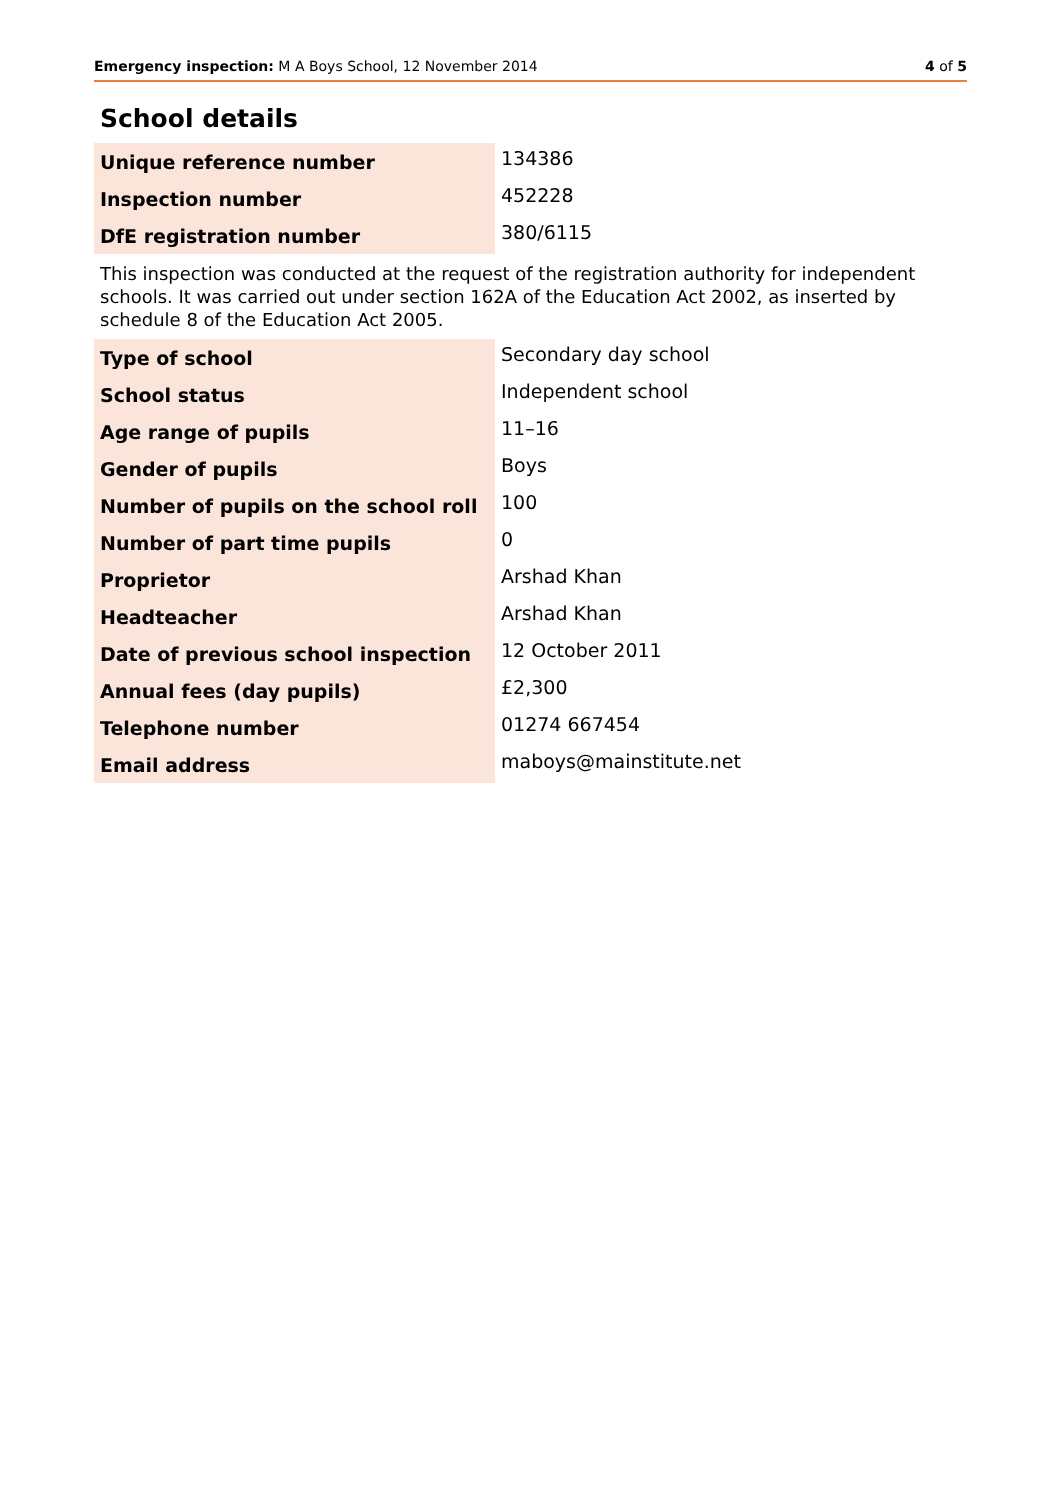Emergency inspection: M A Boys School, 12 November 2014 4 of 5
School details
| Unique reference number | 134386 |
| Inspection number | 452228 |
| DfE registration number | 380/6115 |
This inspection was conducted at the request of the registration authority for independent schools. It was carried out under section 162A of the Education Act 2002, as inserted by schedule 8 of the Education Act 2005.
| Type of school | Secondary day school |
| School status | Independent school |
| Age range of pupils | 11–16 |
| Gender of pupils | Boys |
| Number of pupils on the school roll | 100 |
| Number of part time pupils | 0 |
| Proprietor | Arshad Khan |
| Headteacher | Arshad Khan |
| Date of previous school inspection | 12 October 2011 |
| Annual fees (day pupils) | £2,300 |
| Telephone number | 01274 667454 |
| Email address | maboys@mainstitute.net |